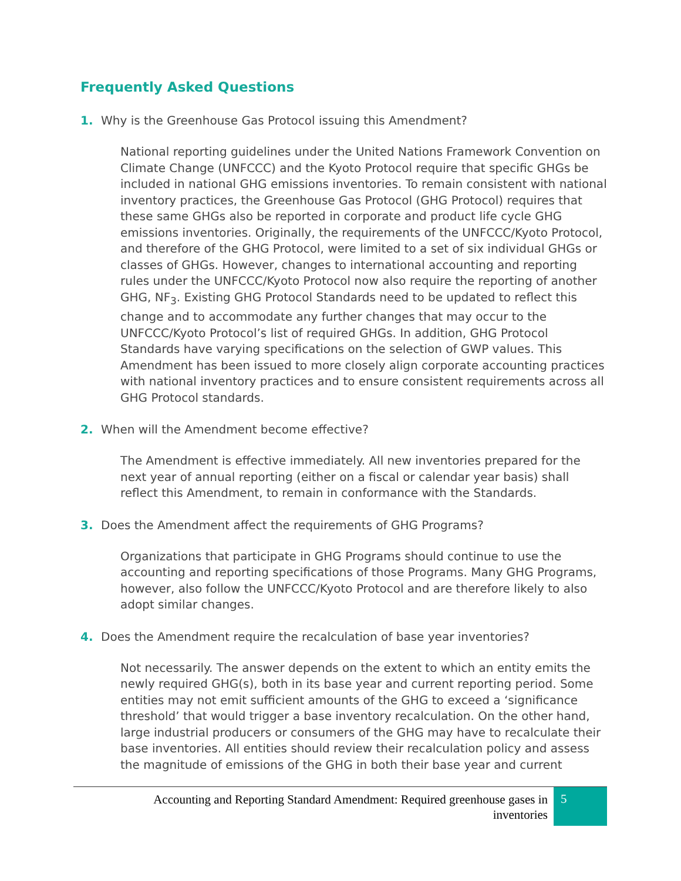Frequently Asked Questions
1. Why is the Greenhouse Gas Protocol issuing this Amendment?
National reporting guidelines under the United Nations Framework Convention on Climate Change (UNFCCC) and the Kyoto Protocol require that specific GHGs be included in national GHG emissions inventories. To remain consistent with national inventory practices, the Greenhouse Gas Protocol (GHG Protocol) requires that these same GHGs also be reported in corporate and product life cycle GHG emissions inventories. Originally, the requirements of the UNFCCC/Kyoto Protocol, and therefore of the GHG Protocol, were limited to a set of six individual GHGs or classes of GHGs. However, changes to international accounting and reporting rules under the UNFCCC/Kyoto Protocol now also require the reporting of another GHG, NF<sub>3</sub>. Existing GHG Protocol Standards need to be updated to reflect this change and to accommodate any further changes that may occur to the UNFCCC/Kyoto Protocol’s list of required GHGs. In addition, GHG Protocol Standards have varying specifications on the selection of GWP values. This Amendment has been issued to more closely align corporate accounting practices with national inventory practices and to ensure consistent requirements across all GHG Protocol standards.
2. When will the Amendment become effective?
The Amendment is effective immediately. All new inventories prepared for the next year of annual reporting (either on a fiscal or calendar year basis) shall reflect this Amendment, to remain in conformance with the Standards.
3. Does the Amendment affect the requirements of GHG Programs?
Organizations that participate in GHG Programs should continue to use the accounting and reporting specifications of those Programs. Many GHG Programs, however, also follow the UNFCCC/Kyoto Protocol and are therefore likely to also adopt similar changes.
4. Does the Amendment require the recalculation of base year inventories?
Not necessarily. The answer depends on the extent to which an entity emits the newly required GHG(s), both in its base year and current reporting period. Some entities may not emit sufficient amounts of the GHG to exceed a ‘significance threshold’ that would trigger a base inventory recalculation. On the other hand, large industrial producers or consumers of the GHG may have to recalculate their base inventories. All entities should review their recalculation policy and assess the magnitude of emissions of the GHG in both their base year and current
Accounting and Reporting Standard Amendment: Required greenhouse gases in inventories
5